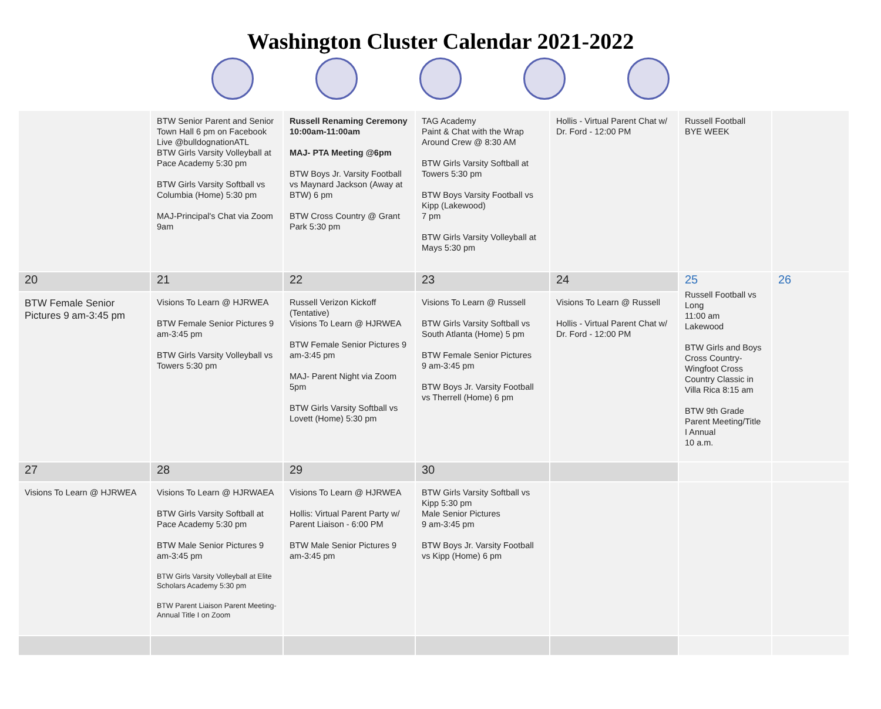Washington Cluster Calendar 2021-2022
| | BTW Senior Parent and Senior Town Hall 6 pm on Facebook Live @bulldognationATL BTW Girls Varsity Volleyball at Pace Academy 5:30 pm BTW Girls Varsity Softball vs Columbia (Home) 5:30 pm MAJ-Principal's Chat via Zoom 9am | Russell Renaming Ceremony 10:00am-11:00am MAJ- PTA Meeting @6pm BTW Boys Jr. Varsity Football vs Maynard Jackson (Away at BTW) 6 pm BTW Cross Country @ Grant Park 5:30 pm | TAG Academy Paint & Chat with the Wrap Around Crew @ 8:30 AM BTW Girls Varsity Softball at Towers 5:30 pm BTW Boys Varsity Football vs Kipp (Lakewood) 7 pm BTW Girls Varsity Volleyball at Mays 5:30 pm | Hollis - Virtual Parent Chat w/ Dr. Ford - 12:00 PM | Russell Football BYE WEEK | |
| 20 | 21 | 22 | 23 | 24 | 25 Russell Football vs Long 11:00 am Lakewood BTW Girls and Boys Cross Country-Wingfoot Cross Country Classic in Villa Rica 8:15 am BTW 9th Grade Parent Meeting/Title I Annual 10 a.m. | 26 |
| BTW Female Senior Pictures 9 am-3:45 pm | Visions To Learn @ HJRWEA BTW Female Senior Pictures 9 am-3:45 pm BTW Girls Varsity Volleyball vs Towers 5:30 pm | Russell Verizon Kickoff (Tentative) Visions To Learn @ HJRWEA BTW Female Senior Pictures 9 am-3:45 pm MAJ- Parent Night via Zoom 5pm BTW Girls Varsity Softball vs Lovett (Home) 5:30 pm | Visions To Learn @ Russell BTW Girls Varsity Softball vs South Atlanta (Home) 5 pm BTW Female Senior Pictures 9 am-3:45 pm BTW Boys Jr. Varsity Football vs Therrell (Home) 6 pm | Visions To Learn @ Russell Hollis - Virtual Parent Chat w/ Dr. Ford - 12:00 PM | | |
| 27 | 28 | 29 | 30 | | | |
| Visions To Learn @ HJRWEA | Visions To Learn @ HJRWAEA BTW Girls Varsity Softball at Pace Academy 5:30 pm BTW Male Senior Pictures 9 am-3:45 pm BTW Girls Varsity Volleyball at Elite Scholars Academy 5:30 pm BTW Parent Liaison Parent Meeting-Annual Title I on Zoom | Visions To Learn @ HJRWEA Hollis: Virtual Parent Party w/ Parent Liaison - 6:00 PM BTW Male Senior Pictures 9 am-3:45 pm | BTW Girls Varsity Softball vs Kipp 5:30 pm Male Senior Pictures 9 am-3:45 pm BTW Boys Jr. Varsity Football vs Kipp (Home) 6 pm | | | |